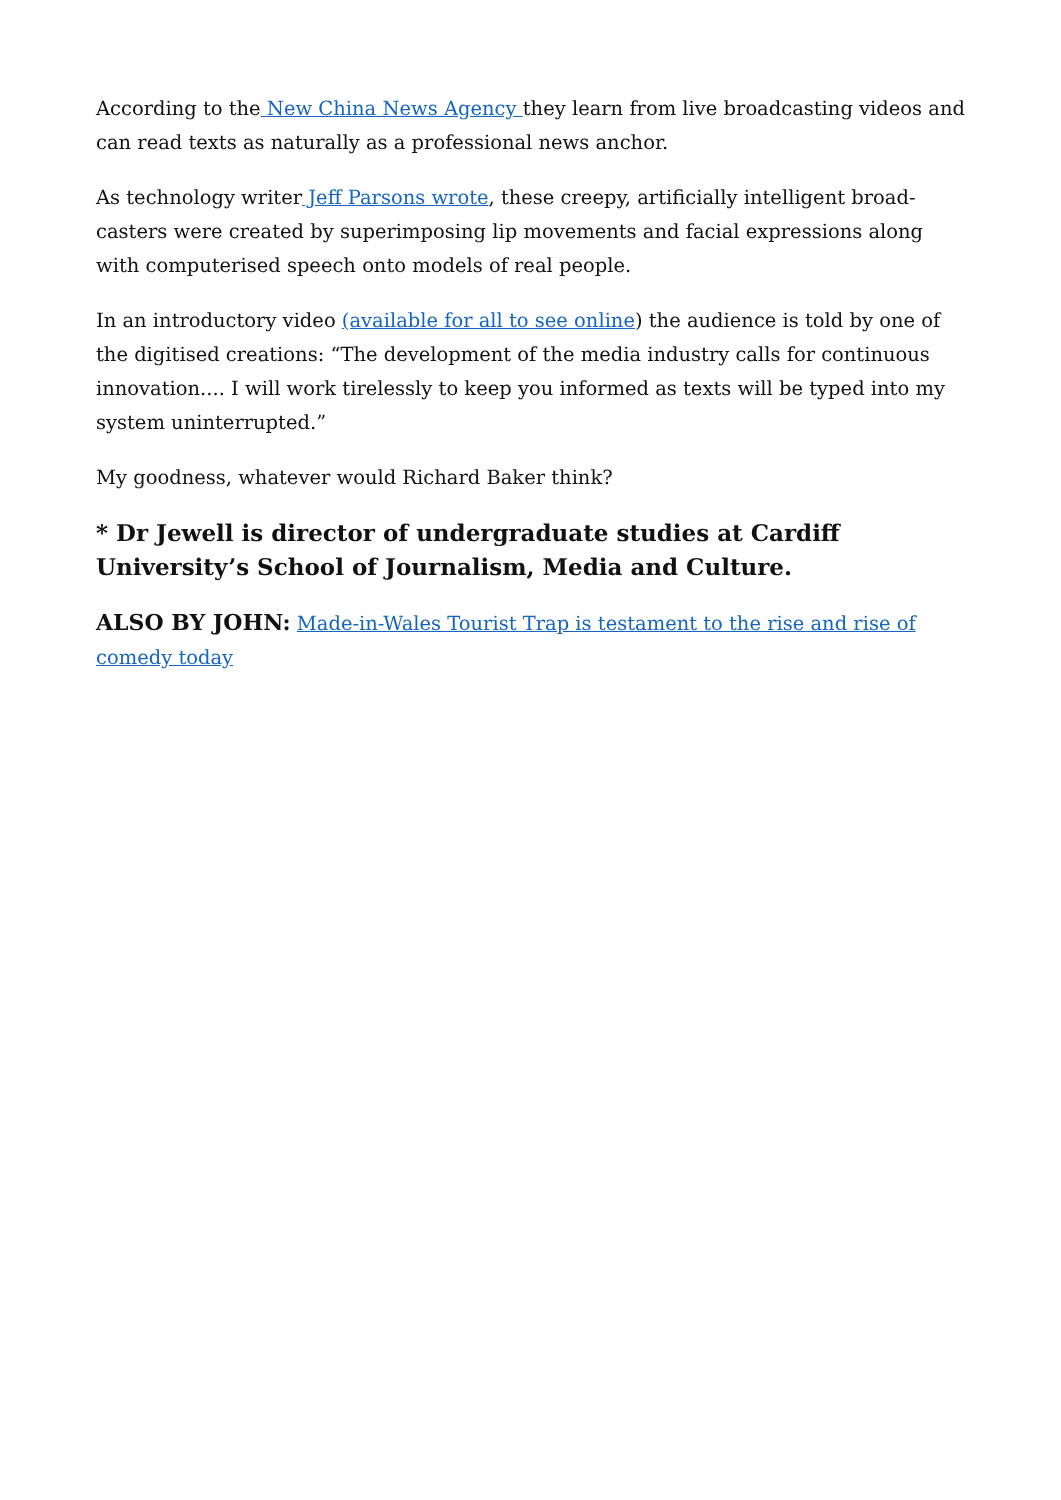According to the New China News Agency they learn from live broadcasting videos and can read texts as naturally as a professional news anchor.
As technology writer Jeff Parsons wrote, these creepy, artificially intelligent broad-casters were created by superimposing lip movements and facial expressions along with computerised speech onto models of real people.
In an introductory video (available for all to see online) the audience is told by one of the digitised creations: “The development of the media industry calls for continuous innovation.... I will work tirelessly to keep you informed as texts will be typed into my system uninterrupted.”
My goodness, whatever would Richard Baker think?
* Dr Jewell is director of undergraduate studies at Cardiff University’s School of Journalism, Media and Culture.
ALSO BY JOHN: Made-in-Wales Tourist Trap is testament to the rise and rise of comedy today